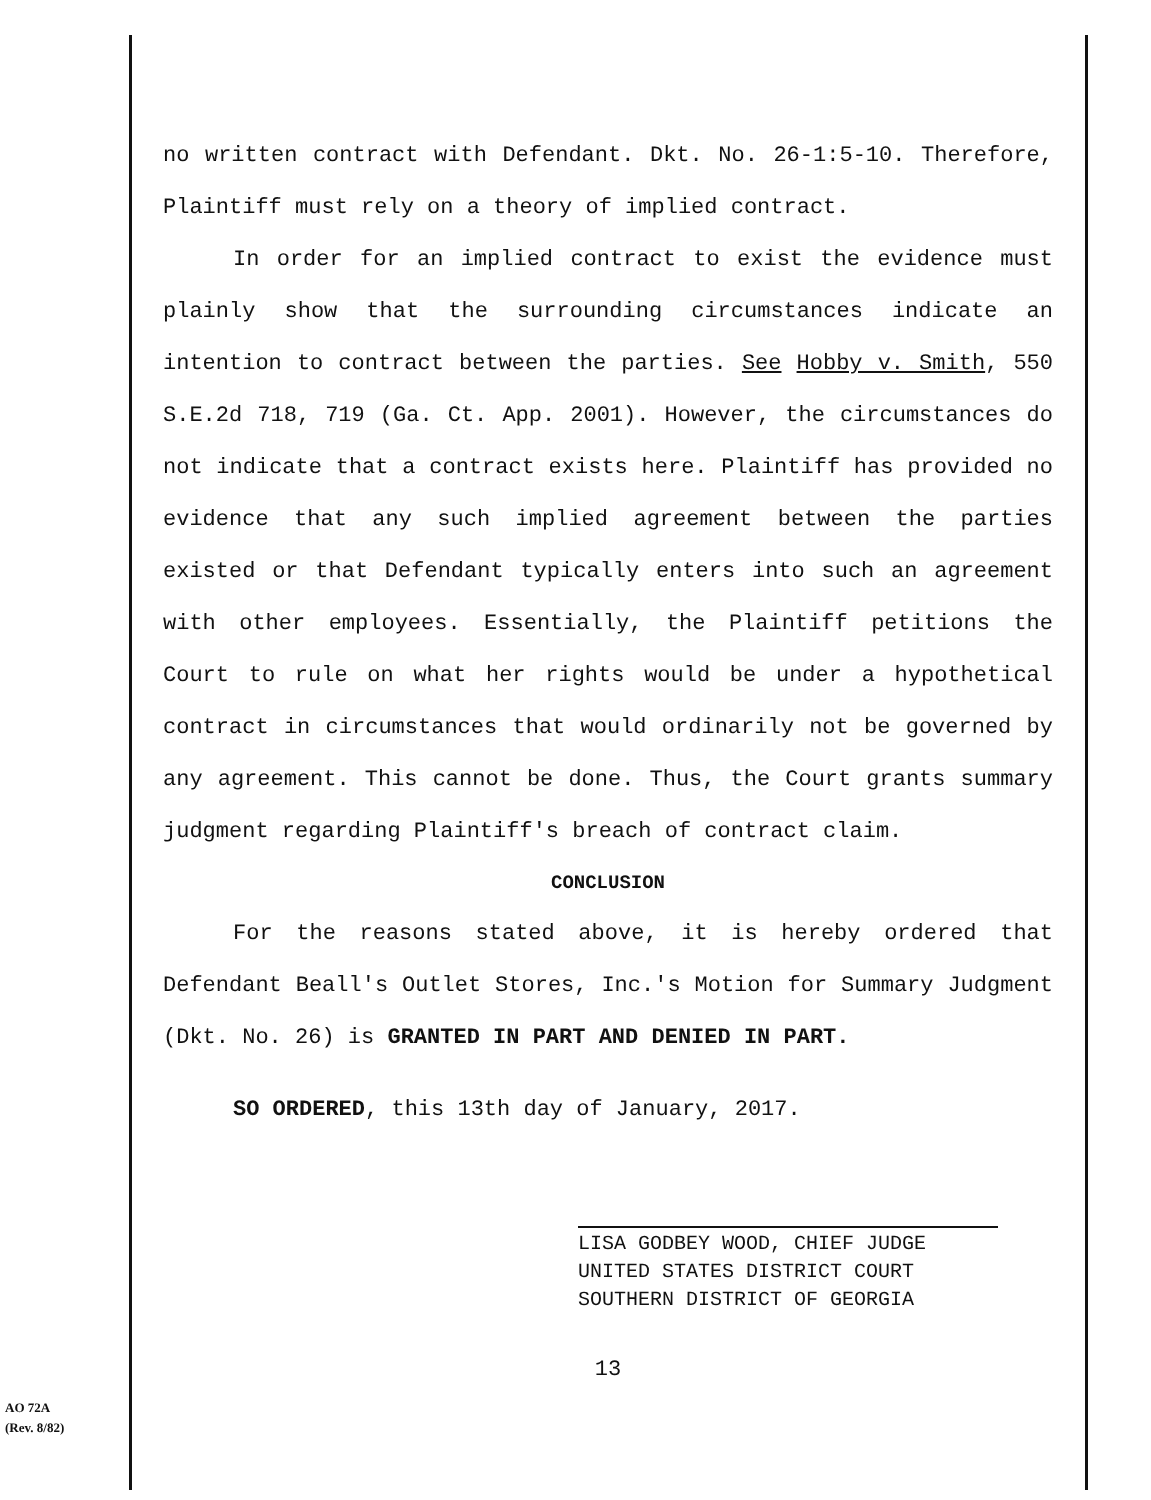no written contract with Defendant. Dkt. No. 26-1:5-10. Therefore, Plaintiff must rely on a theory of implied contract.
In order for an implied contract to exist the evidence must plainly show that the surrounding circumstances indicate an intention to contract between the parties. See Hobby v. Smith, 550 S.E.2d 718, 719 (Ga. Ct. App. 2001). However, the circumstances do not indicate that a contract exists here. Plaintiff has provided no evidence that any such implied agreement between the parties existed or that Defendant typically enters into such an agreement with other employees. Essentially, the Plaintiff petitions the Court to rule on what her rights would be under a hypothetical contract in circumstances that would ordinarily not be governed by any agreement. This cannot be done. Thus, the Court grants summary judgment regarding Plaintiff's breach of contract claim.
CONCLUSION
For the reasons stated above, it is hereby ordered that Defendant Beall's Outlet Stores, Inc.'s Motion for Summary Judgment (Dkt. No. 26) is GRANTED IN PART AND DENIED IN PART.
SO ORDERED, this 13th day of January, 2017.
LISA GODBEY WOOD, CHIEF JUDGE
UNITED STATES DISTRICT COURT
SOUTHERN DISTRICT OF GEORGIA
13
AO 72A
(Rev. 8/82)